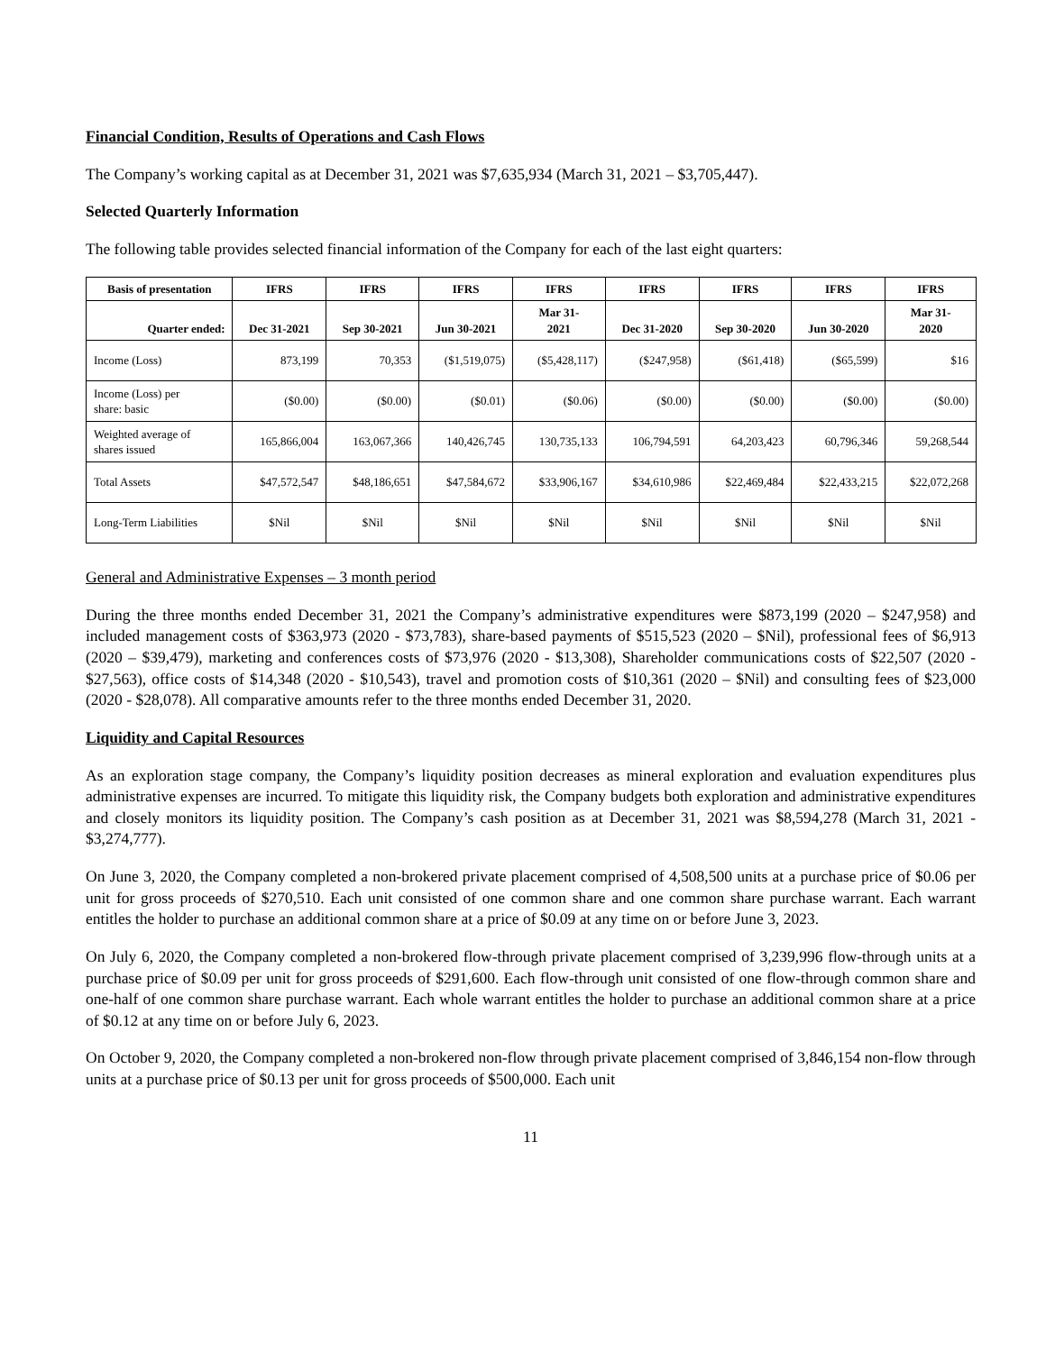Financial Condition, Results of Operations and Cash Flows
The Company’s working capital as at December 31, 2021 was $7,635,934 (March 31, 2021 – $3,705,447).
Selected Quarterly Information
The following table provides selected financial information of the Company for each of the last eight quarters:
| Basis of presentation | IFRS | IFRS | IFRS | IFRS | IFRS | IFRS | IFRS | IFRS |
| --- | --- | --- | --- | --- | --- | --- | --- | --- |
| Quarter ended: | Dec 31-2021 | Sep 30-2021 | Jun 30-2021 | Mar 31- 2021 | Dec 31-2020 | Sep 30-2020 | Jun 30-2020 | Mar 31- 2020 |
| Income (Loss) | 873,199 | 70,353 | ($1,519,075) | ($5,428,117) | ($247,958) | ($61,418) | ($65,599) | $16 |
| Income (Loss) per share: basic | ($0.00) | ($0.00) | ($0.01) | ($0.06) | ($0.00) | ($0.00) | ($0.00) | ($0.00) |
| Weighted average of shares issued | 165,866,004 | 163,067,366 | 140,426,745 | 130,735,133 | 106,794,591 | 64,203,423 | 60,796,346 | 59,268,544 |
| Total Assets | $47,572,547 | $48,186,651 | $47,584,672 | $33,906,167 | $34,610,986 | $22,469,484 | $22,433,215 | $22,072,268 |
| Long-Term Liabilities | $Nil | $Nil | $Nil | $Nil | $Nil | $Nil | $Nil | $Nil |
General and Administrative Expenses – 3 month period
During the three months ended December 31, 2021 the Company’s administrative expenditures were $873,199 (2020 – $247,958) and included management costs of $363,973 (2020 - $73,783), share-based payments of $515,523 (2020 – $Nil), professional fees of $6,913 (2020 – $39,479), marketing and conferences costs of $73,976 (2020 - $13,308), Shareholder communications costs of $22,507 (2020 - $27,563), office costs of $14,348 (2020 - $10,543), travel and promotion costs of $10,361 (2020 – $Nil) and consulting fees of $23,000 (2020 - $28,078). All comparative amounts refer to the three months ended December 31, 2020.
Liquidity and Capital Resources
As an exploration stage company, the Company’s liquidity position decreases as mineral exploration and evaluation expenditures plus administrative expenses are incurred. To mitigate this liquidity risk, the Company budgets both exploration and administrative expenditures and closely monitors its liquidity position. The Company’s cash position as at December 31, 2021 was $8,594,278 (March 31, 2021 - $3,274,777).
On June 3, 2020, the Company completed a non-brokered private placement comprised of 4,508,500 units at a purchase price of $0.06 per unit for gross proceeds of $270,510. Each unit consisted of one common share and one common share purchase warrant. Each warrant entitles the holder to purchase an additional common share at a price of $0.09 at any time on or before June 3, 2023.
On July 6, 2020, the Company completed a non-brokered flow-through private placement comprised of 3,239,996 flow-through units at a purchase price of $0.09 per unit for gross proceeds of $291,600. Each flow-through unit consisted of one flow-through common share and one-half of one common share purchase warrant. Each whole warrant entitles the holder to purchase an additional common share at a price of $0.12 at any time on or before July 6, 2023.
On October 9, 2020, the Company completed a non-brokered non-flow through private placement comprised of 3,846,154 non-flow through units at a purchase price of $0.13 per unit for gross proceeds of $500,000. Each unit
11